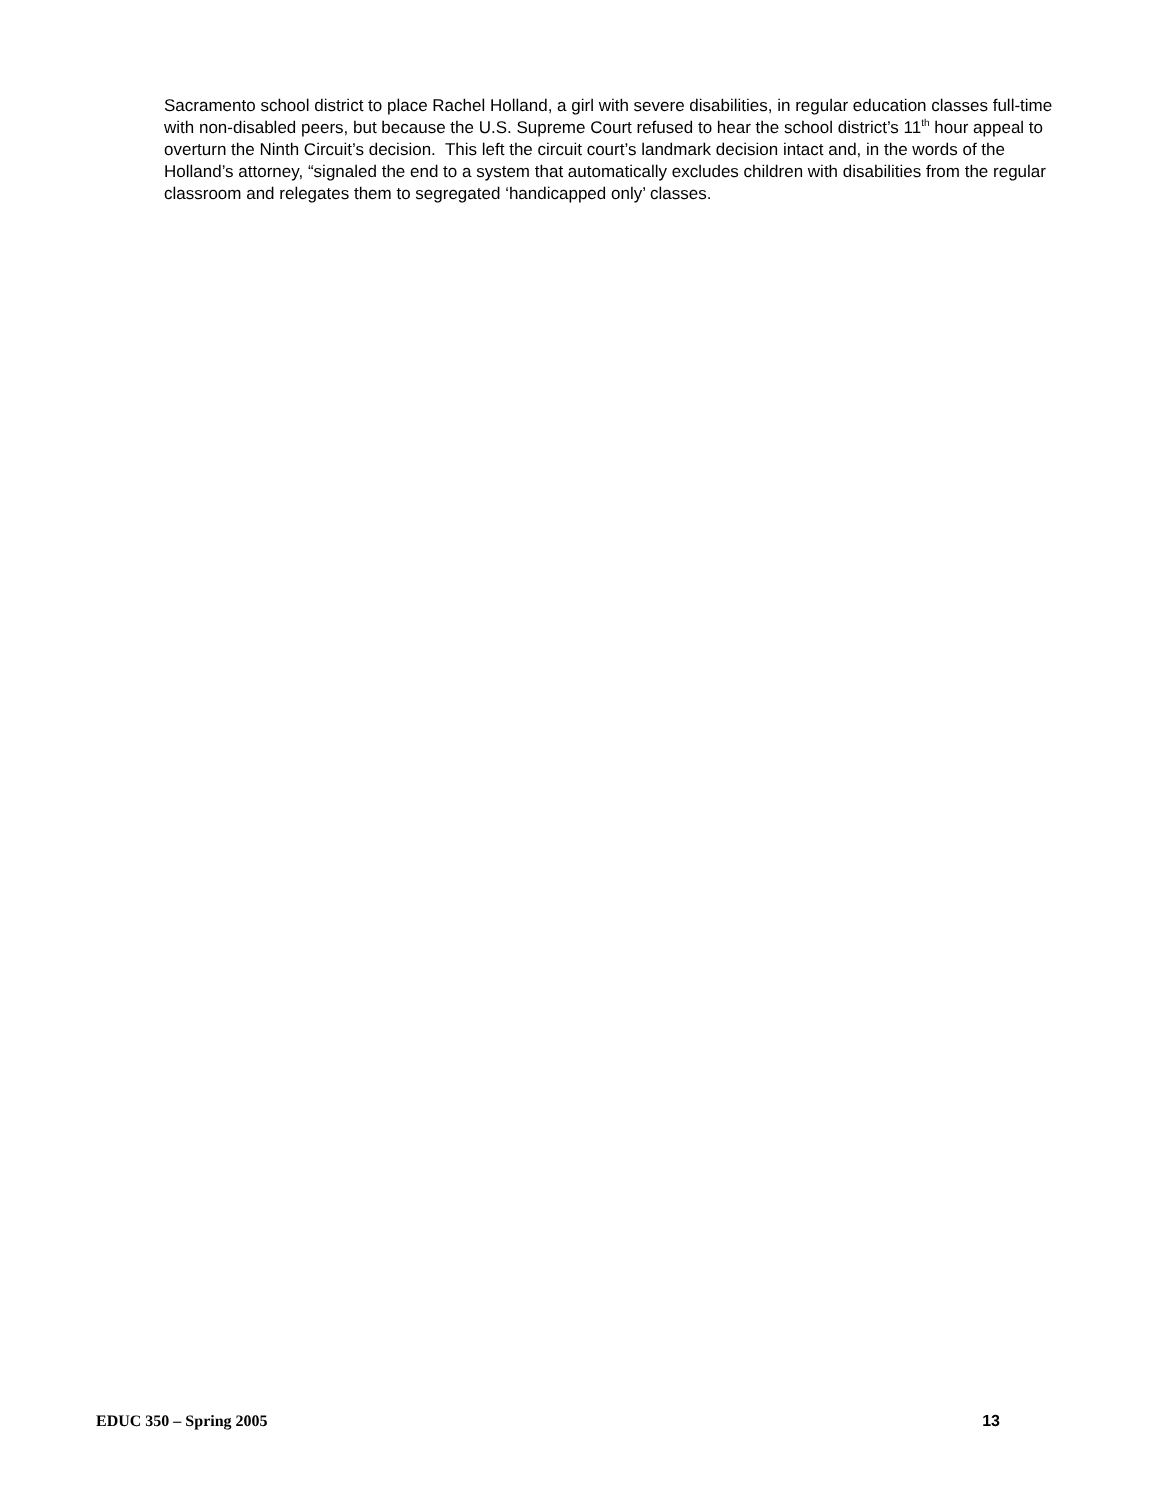Sacramento school district to place Rachel Holland, a girl with severe disabilities, in regular education classes full-time with non-disabled peers, but because the U.S. Supreme Court refused to hear the school district’s 11<sup>th</sup> hour appeal to overturn the Ninth Circuit’s decision. This left the circuit court’s landmark decision intact and, in the words of the Holland’s attorney, “signaled the end to a system that automatically excludes children with disabilities from the regular classroom and relegates them to segregated ‘handicapped only’ classes.
EDUC 350 – Spring 2005 13